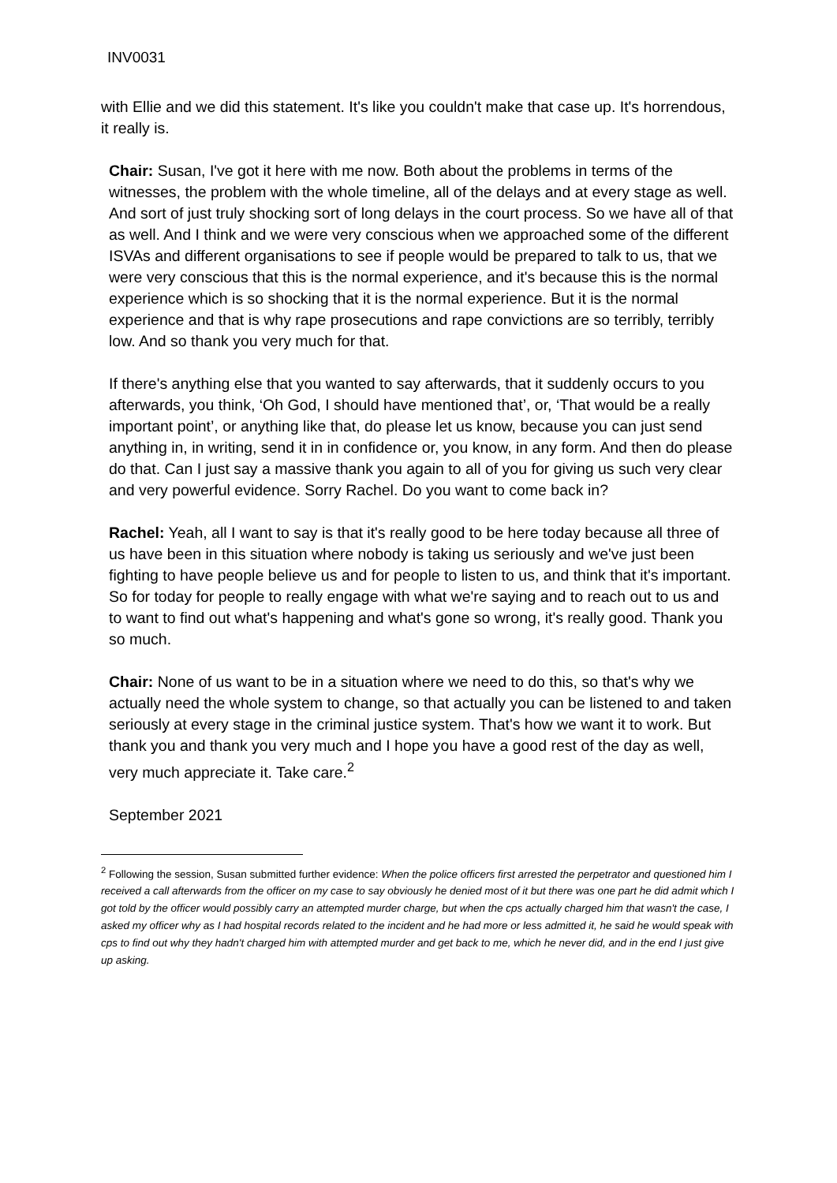INV0031
with Ellie and we did this statement. It's like you couldn't make that case up. It's horrendous, it really is.
Chair: Susan, I've got it here with me now. Both about the problems in terms of the witnesses, the problem with the whole timeline, all of the delays and at every stage as well. And sort of just truly shocking sort of long delays in the court process. So we have all of that as well. And I think and we were very conscious when we approached some of the different ISVAs and different organisations to see if people would be prepared to talk to us, that we were very conscious that this is the normal experience, and it's because this is the normal experience which is so shocking that it is the normal experience. But it is the normal experience and that is why rape prosecutions and rape convictions are so terribly, terribly low. And so thank you very much for that.
If there's anything else that you wanted to say afterwards, that it suddenly occurs to you afterwards, you think, ‘Oh God, I should have mentioned that’, or, ‘That would be a really important point’, or anything like that, do please let us know, because you can just send anything in, in writing, send it in in confidence or, you know, in any form. And then do please do that. Can I just say a massive thank you again to all of you for giving us such very clear and very powerful evidence. Sorry Rachel. Do you want to come back in?
Rachel: Yeah, all I want to say is that it's really good to be here today because all three of us have been in this situation where nobody is taking us seriously and we've just been fighting to have people believe us and for people to listen to us, and think that it's important. So for today for people to really engage with what we're saying and to reach out to us and to want to find out what's happening and what's gone so wrong, it's really good. Thank you so much.
Chair: None of us want to be in a situation where we need to do this, so that's why we actually need the whole system to change, so that actually you can be listened to and taken seriously at every stage in the criminal justice system. That's how we want it to work. But thank you and thank you very much and I hope you have a good rest of the day as well, very much appreciate it. Take care.<sup>2</sup>
September 2021
<sup>2</sup> Following the session, Susan submitted further evidence: When the police officers first arrested the perpetrator and questioned him I received a call afterwards from the officer on my case to say obviously he denied most of it but there was one part he did admit which I got told by the officer would possibly carry an attempted murder charge, but when the cps actually charged him that wasn't the case, I asked my officer why as I had hospital records related to the incident and he had more or less admitted it, he said he would speak with cps to find out why they hadn't charged him with attempted murder and get back to me, which he never did, and in the end I just give up asking.